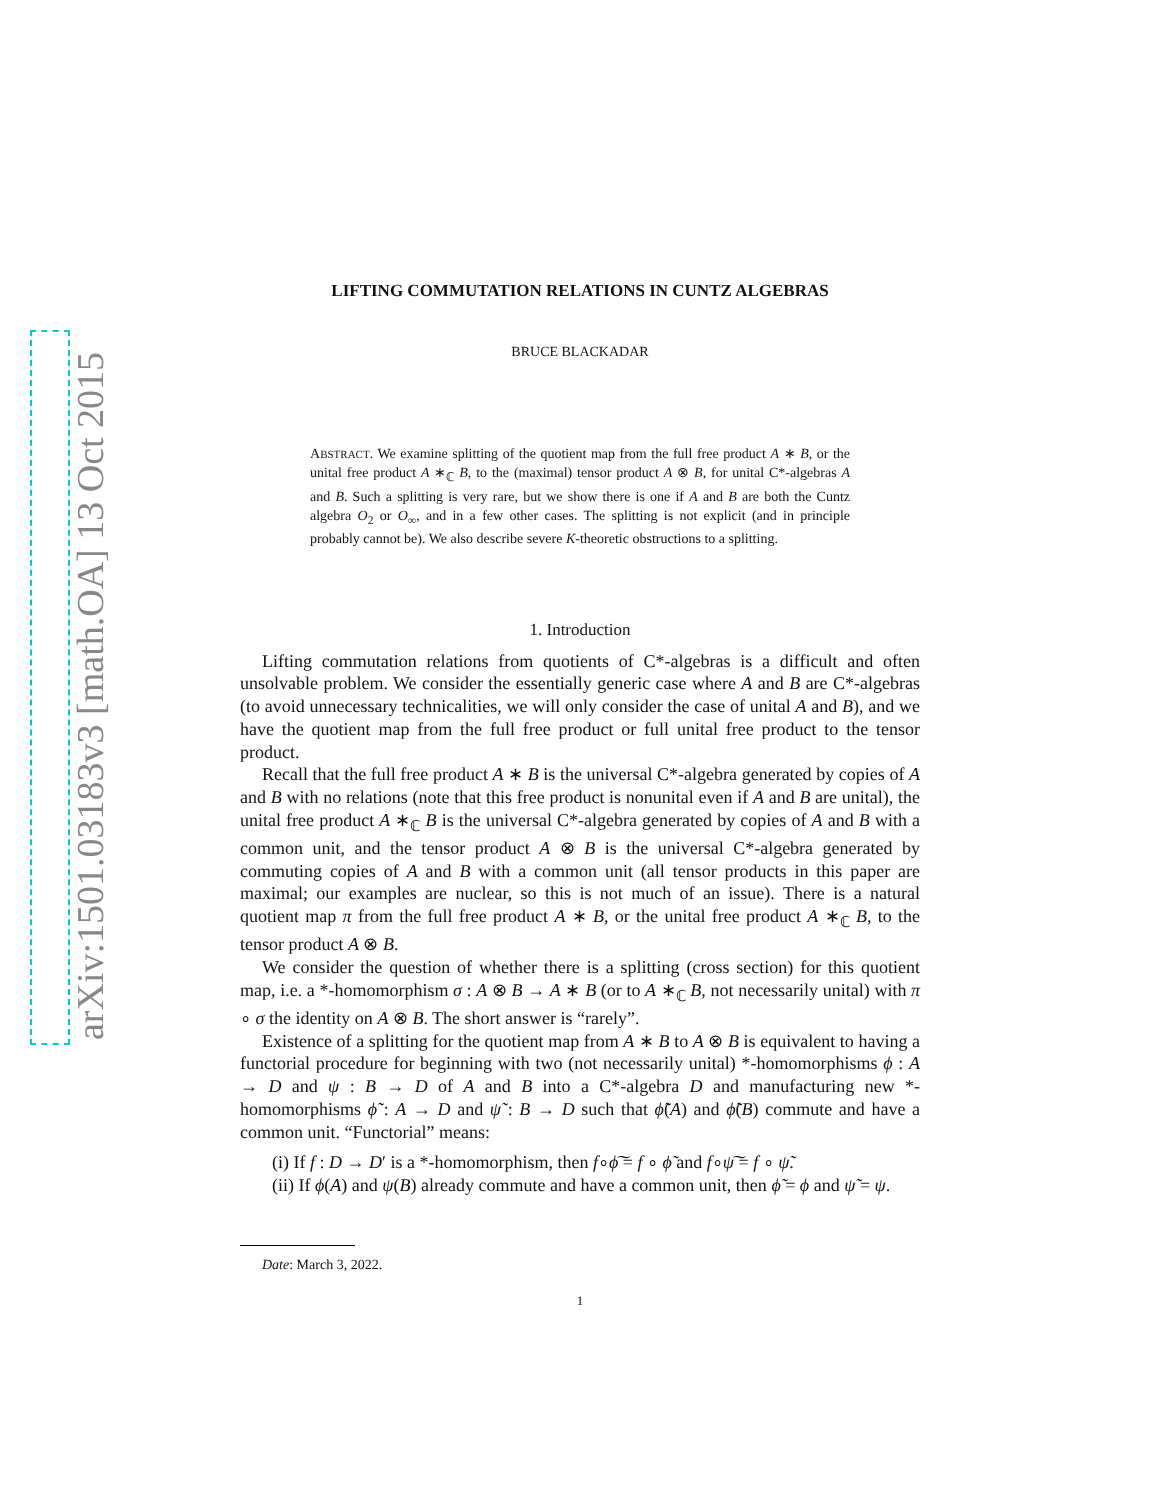arXiv:1501.03183v3 [math.OA] 13 Oct 2015
LIFTING COMMUTATION RELATIONS IN CUNTZ ALGEBRAS
BRUCE BLACKADAR
ABSTRACT. We examine splitting of the quotient map from the full free product A ∗ B, or the unital free product A ∗<sub>ℂ</sub> B, to the (maximal) tensor product A ⊗ B, for unital C*-algebras A and B. Such a splitting is very rare, but we show there is one if A and B are both the Cuntz algebra O<sub>2</sub> or O<sub>∞</sub>, and in a few other cases. The splitting is not explicit (and in principle probably cannot be). We also describe severe K-theoretic obstructions to a splitting.
1. Introduction
Lifting commutation relations from quotients of C*-algebras is a difficult and often unsolvable problem. We consider the essentially generic case where A and B are C*-algebras (to avoid unnecessary technicalities, we will only consider the case of unital A and B), and we have the quotient map from the full free product or full unital free product to the tensor product.
Recall that the full free product A ∗ B is the universal C*-algebra generated by copies of A and B with no relations (note that this free product is nonunital even if A and B are unital), the unital free product A ∗<sub>ℂ</sub> B is the universal C*-algebra generated by copies of A and B with a common unit, and the tensor product A ⊗ B is the universal C*-algebra generated by commuting copies of A and B with a common unit (all tensor products in this paper are maximal; our examples are nuclear, so this is not much of an issue). There is a natural quotient map π from the full free product A ∗ B, or the unital free product A ∗<sub>ℂ</sub> B, to the tensor product A ⊗ B.
We consider the question of whether there is a splitting (cross section) for this quotient map, i.e. a *-homomorphism σ : A ⊗ B → A ∗ B (or to A ∗<sub>ℂ</sub> B, not necessarily unital) with π ∘ σ the identity on A ⊗ B. The short answer is “rarely”.
Existence of a splitting for the quotient map from A ∗ B to A ⊗ B is equivalent to having a functorial procedure for beginning with two (not necessarily unital) *-homomorphisms ϕ : A → D and ψ : B → D of A and B into a C*-algebra D and manufacturing new *-homomorphisms ϕ̃ : A → D and ψ̃ : B → D such that ϕ̃(A) and ϕ̃(B) commute and have a common unit. “Functorial” means:
(i) If f : D → D′ is a *-homomorphism, then f∘ϕ͠ = f ∘ ϕ̃ and f∘ψ͠ = f ∘ ψ̃.
(ii) If ϕ(A) and ψ(B) already commute and have a common unit, then ϕ̃ = ϕ and ψ̃ = ψ.
Date: March 3, 2022.
1